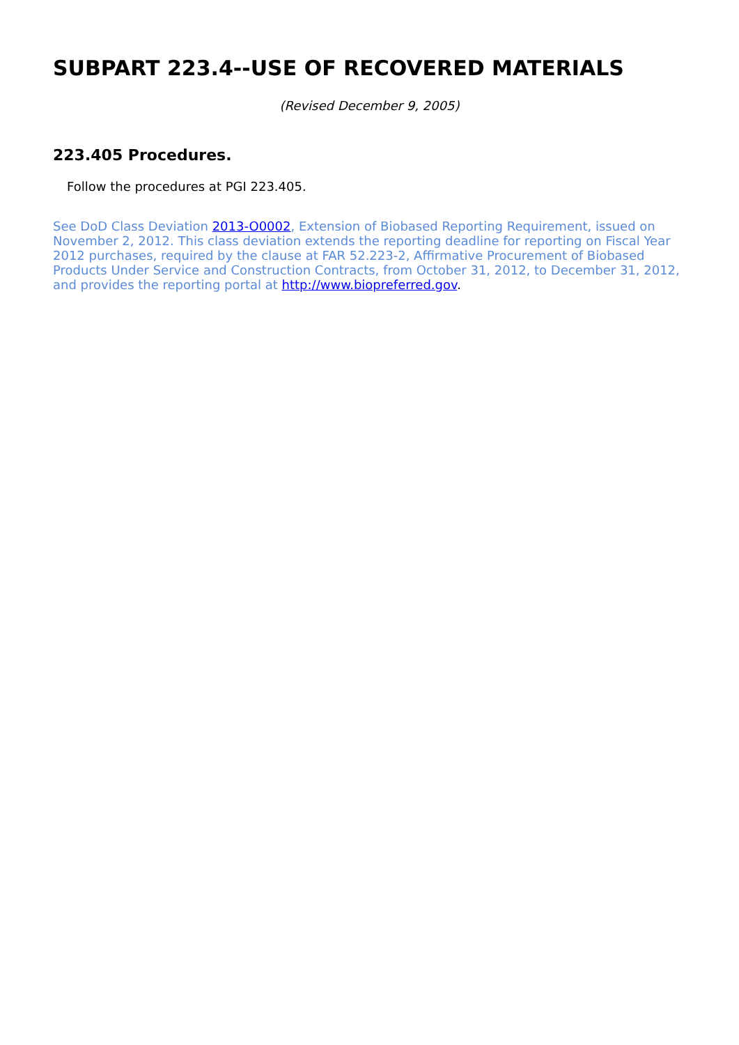SUBPART 223.4--USE OF RECOVERED MATERIALS
(Revised December 9, 2005)
223.405 Procedures.
Follow the procedures at PGI 223.405.
See DoD Class Deviation 2013-O0002, Extension of Biobased Reporting Requirement, issued on November 2, 2012. This class deviation extends the reporting deadline for reporting on Fiscal Year 2012 purchases, required by the clause at FAR 52.223-2, Affirmative Procurement of Biobased Products Under Service and Construction Contracts, from October 31, 2012, to December 31, 2012, and provides the reporting portal at http://www.biopreferred.gov.